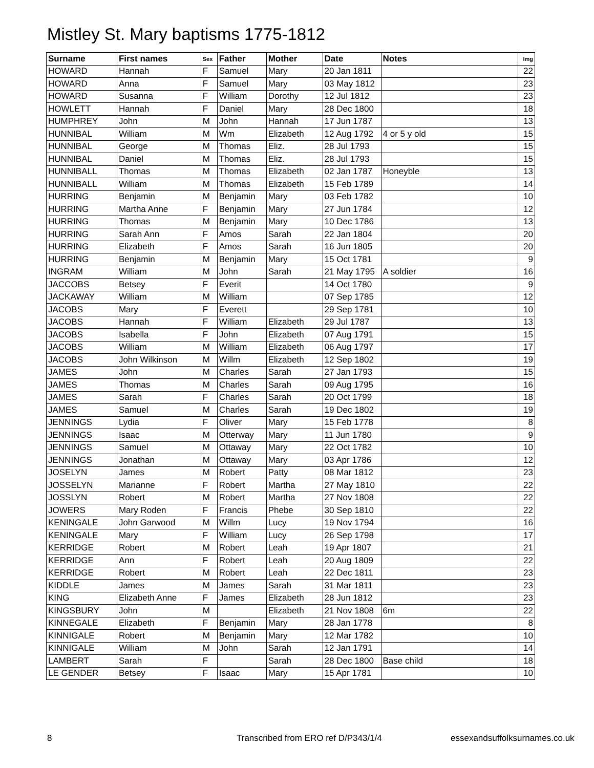Mistley St. Mary baptisms 1775-1812
| Surname | First names | Sex | Father | Mother | Date | Notes | Img |
| --- | --- | --- | --- | --- | --- | --- | --- |
| HOWARD | Hannah | F | Samuel | Mary | 20 Jan 1811 | | 22 |
| HOWARD | Anna | F | Samuel | Mary | 03 May 1812 | | 23 |
| HOWARD | Susanna | F | William | Dorothy | 12 Jul 1812 | | 23 |
| HOWLETT | Hannah | F | Daniel | Mary | 28 Dec 1800 | | 18 |
| HUMPHREY | John | M | John | Hannah | 17 Jun 1787 | | 13 |
| HUNNIBAL | William | M | Wm | Elizabeth | 12 Aug 1792 | 4 or 5 y old | 15 |
| HUNNIBAL | George | M | Thomas | Eliz. | 28 Jul 1793 | | 15 |
| HUNNIBAL | Daniel | M | Thomas | Eliz. | 28 Jul 1793 | | 15 |
| HUNNIBALL | Thomas | M | Thomas | Elizabeth | 02 Jan 1787 | Honeyble | 13 |
| HUNNIBALL | William | M | Thomas | Elizabeth | 15 Feb 1789 | | 14 |
| HURRING | Benjamin | M | Benjamin | Mary | 03 Feb 1782 | | 10 |
| HURRING | Martha Anne | F | Benjamin | Mary | 27 Jun 1784 | | 12 |
| HURRING | Thomas | M | Benjamin | Mary | 10 Dec 1786 | | 13 |
| HURRING | Sarah Ann | F | Amos | Sarah | 22 Jan 1804 | | 20 |
| HURRING | Elizabeth | F | Amos | Sarah | 16 Jun 1805 | | 20 |
| HURRING | Benjamin | M | Benjamin | Mary | 15 Oct 1781 | | 9 |
| INGRAM | William | M | John | Sarah | 21 May 1795 | A soldier | 16 |
| JACCOBS | Betsey | F | Everit | | 14 Oct 1780 | | 9 |
| JACKAWAY | William | M | William | | 07 Sep 1785 | | 12 |
| JACOBS | Mary | F | Everett | | 29 Sep 1781 | | 10 |
| JACOBS | Hannah | F | William | Elizabeth | 29 Jul 1787 | | 13 |
| JACOBS | Isabella | F | John | Elizabeth | 07 Aug 1791 | | 15 |
| JACOBS | William | M | William | Elizabeth | 06 Aug 1797 | | 17 |
| JACOBS | John Wilkinson | M | Willm | Elizabeth | 12 Sep 1802 | | 19 |
| JAMES | John | M | Charles | Sarah | 27 Jan 1793 | | 15 |
| JAMES | Thomas | M | Charles | Sarah | 09 Aug 1795 | | 16 |
| JAMES | Sarah | F | Charles | Sarah | 20 Oct 1799 | | 18 |
| JAMES | Samuel | M | Charles | Sarah | 19 Dec 1802 | | 19 |
| JENNINGS | Lydia | F | Oliver | Mary | 15 Feb 1778 | | 8 |
| JENNINGS | Isaac | M | Otterway | Mary | 11 Jun 1780 | | 9 |
| JENNINGS | Samuel | M | Ottaway | Mary | 22 Oct 1782 | | 10 |
| JENNINGS | Jonathan | M | Ottaway | Mary | 03 Apr 1786 | | 12 |
| JOSELYN | James | M | Robert | Patty | 08 Mar 1812 | | 23 |
| JOSSELYN | Marianne | F | Robert | Martha | 27 May 1810 | | 22 |
| JOSSLYN | Robert | M | Robert | Martha | 27 Nov 1808 | | 22 |
| JOWERS | Mary Roden | F | Francis | Phebe | 30 Sep 1810 | | 22 |
| KENINGALE | John Garwood | M | Willm | Lucy | 19 Nov 1794 | | 16 |
| KENINGALE | Mary | F | William | Lucy | 26 Sep 1798 | | 17 |
| KERRIDGE | Robert | M | Robert | Leah | 19 Apr 1807 | | 21 |
| KERRIDGE | Ann | F | Robert | Leah | 20 Aug 1809 | | 22 |
| KERRIDGE | Robert | M | Robert | Leah | 22 Dec 1811 | | 23 |
| KIDDLE | James | M | James | Sarah | 31 Mar 1811 | | 23 |
| KING | Elizabeth Anne | F | James | Elizabeth | 28 Jun 1812 | | 23 |
| KINGSBURY | John | M | | Elizabeth | 21 Nov 1808 | 6m | 22 |
| KINNEGALE | Elizabeth | F | Benjamin | Mary | 28 Jan 1778 | | 8 |
| KINNIGALE | Robert | M | Benjamin | Mary | 12 Mar 1782 | | 10 |
| KINNIGALE | William | M | John | Sarah | 12 Jan 1791 | | 14 |
| LAMBERT | Sarah | F | | Sarah | 28 Dec 1800 | Base child | 18 |
| LE GENDER | Betsey | F | Isaac | Mary | 15 Apr 1781 | | 10 |
8
Transcribed from ERO ref D/P343/1/4
essexandsuffolksurnames.co.uk